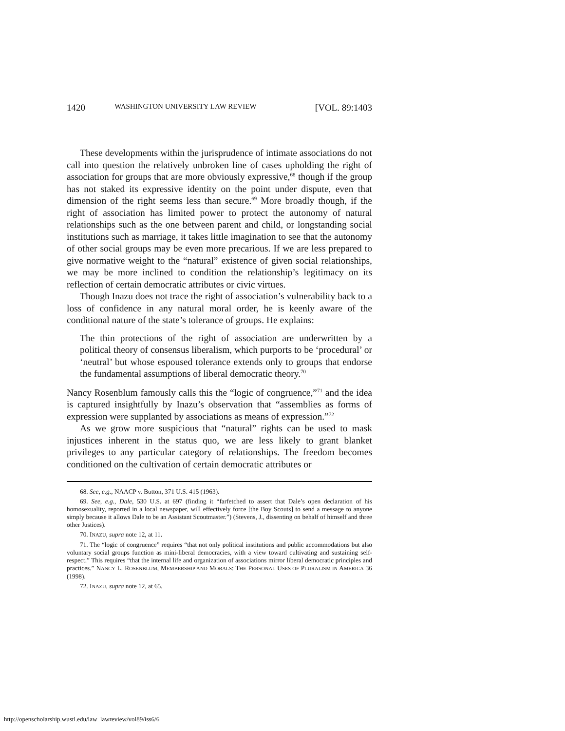1420 WASHINGTON UNIVERSITY LAW REVIEW [VOL. 89:1403
These developments within the jurisprudence of intimate associations do not call into question the relatively unbroken line of cases upholding the right of association for groups that are more obviously expressive,<sup>68</sup> though if the group has not staked its expressive identity on the point under dispute, even that dimension of the right seems less than secure.<sup>69</sup> More broadly though, if the right of association has limited power to protect the autonomy of natural relationships such as the one between parent and child, or longstanding social institutions such as marriage, it takes little imagination to see that the autonomy of other social groups may be even more precarious. If we are less prepared to give normative weight to the “natural” existence of given social relationships, we may be more inclined to condition the relationship’s legitimacy on its reflection of certain democratic attributes or civic virtues.
Though Inazu does not trace the right of association’s vulnerability back to a loss of confidence in any natural moral order, he is keenly aware of the conditional nature of the state’s tolerance of groups. He explains:
The thin protections of the right of association are underwritten by a political theory of consensus liberalism, which purports to be ‘procedural’ or ‘neutral’ but whose espoused tolerance extends only to groups that endorse the fundamental assumptions of liberal democratic theory.<sup>70</sup>
Nancy Rosenblum famously calls this the “logic of congruence,”<sup>71</sup> and the idea is captured insightfully by Inazu’s observation that “assemblies as forms of expression were supplanted by associations as means of expression.”<sup>72</sup>
As we grow more suspicious that “natural” rights can be used to mask injustices inherent in the status quo, we are less likely to grant blanket privileges to any particular category of relationships. The freedom becomes conditioned on the cultivation of certain democratic attributes or
68. See, e.g., NAACP v. Button, 371 U.S. 415 (1963).
69. See, e.g., Dale, 530 U.S. at 697 (finding it “farfetched to assert that Dale’s open declaration of his homosexuality, reported in a local newspaper, will effectively force [the Boy Scouts] to send a message to anyone simply because it allows Dale to be an Assistant Scoutmaster.”) (Stevens, J., dissenting on behalf of himself and three other Justices).
70. INAZU, supra note 12, at 11.
71. The “logic of congruence” requires “that not only political institutions and public accommodations but also voluntary social groups function as mini-liberal democracies, with a view toward cultivating and sustaining self-respect.” This requires “that the internal life and organization of associations mirror liberal democratic principles and practices.” NANCY L. ROSENBLUM, MEMBERSHIP AND MORALS: THE PERSONAL USES OF PLURALISM IN AMERICA 36 (1998).
72. INAZU, supra note 12, at 65.
http://openscholarship.wustl.edu/law_lawreview/vol89/iss6/6